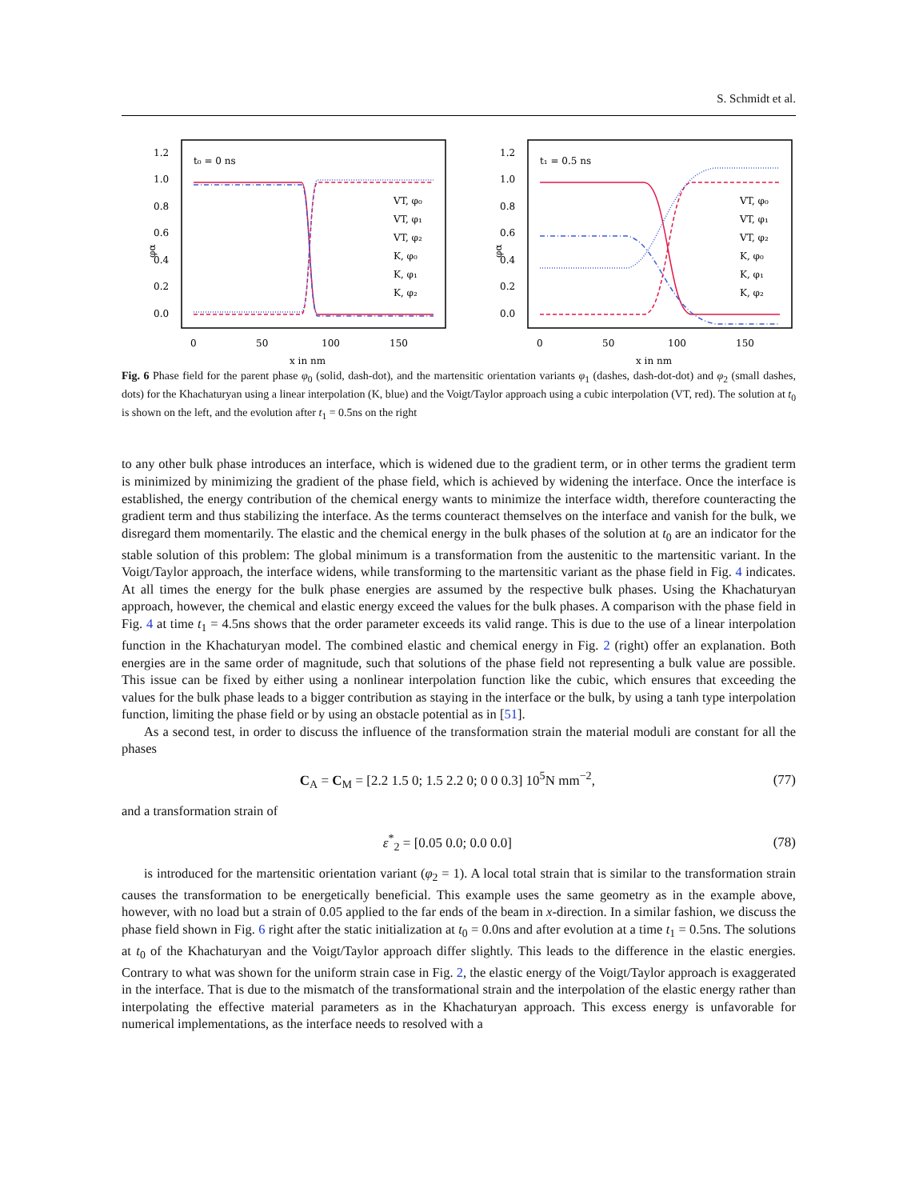S. Schmidt et al.
φα
1.2
1.0
0.8
0.6
0.4
0.2
0.0
0
50
100
150
x in nm
t₀ = 0 ns
VT, φ₀
VT, φ₁
VT, φ₂
K, φ₀
K, φ₁
K, φ₂
φα
1.2
1.0
0.8
0.6
0.4
0.2
0.0
0
50
100
150
x in nm
t₁ = 0.5 ns
VT, φ₀
VT, φ₁
VT, φ₂
K, φ₀
K, φ₁
K, φ₂
Fig. 6 Phase field for the parent phase φ<sub>0</sub> (solid, dash-dot), and the martensitic orientation variants φ<sub>1</sub> (dashes, dash-dot-dot) and φ<sub>2</sub> (small dashes, dots) for the Khachaturyan using a linear interpolation (K, blue) and the Voigt/Taylor approach using a cubic interpolation (VT, red). The solution at t<sub>0</sub> is shown on the left, and the evolution after t<sub>1</sub> = 0.5ns on the right
to any other bulk phase introduces an interface, which is widened due to the gradient term, or in other terms the gradient term is minimized by minimizing the gradient of the phase field, which is achieved by widening the interface. Once the interface is established, the energy contribution of the chemical energy wants to minimize the interface width, therefore counteracting the gradient term and thus stabilizing the interface. As the terms counteract themselves on the interface and vanish for the bulk, we disregard them momentarily. The elastic and the chemical energy in the bulk phases of the solution at t<sub>0</sub> are an indicator for the stable solution of this problem: The global minimum is a transformation from the austenitic to the martensitic variant. In the Voigt/Taylor approach, the interface widens, while transforming to the martensitic variant as the phase field in Fig. 4 indicates. At all times the energy for the bulk phase energies are assumed by the respective bulk phases. Using the Khachaturyan approach, however, the chemical and elastic energy exceed the values for the bulk phases. A comparison with the phase field in Fig. 4 at time t<sub>1</sub> = 4.5ns shows that the order parameter exceeds its valid range. This is due to the use of a linear interpolation function in the Khachaturyan model. The combined elastic and chemical energy in Fig. 2 (right) offer an explanation. Both energies are in the same order of magnitude, such that solutions of the phase field not representing a bulk value are possible. This issue can be fixed by either using a nonlinear interpolation function like the cubic, which ensures that exceeding the values for the bulk phase leads to a bigger contribution as staying in the interface or the bulk, by using a tanh type interpolation function, limiting the phase field or by using an obstacle potential as in [51].
As a second test, in order to discuss the influence of the transformation strain the material moduli are constant for all the phases
C<sub>A</sub> = C<sub>M</sub> = [2.2 1.5 0; 1.5 2.2 0; 0 0 0.3] 10<sup>5</sup>N mm<sup>−2</sup>,
(77)
and a transformation strain of
ε<sup>*</sup><sub>2</sub> = [0.05 0.0; 0.0 0.0] (78)
is introduced for the martensitic orientation variant (φ<sub>2</sub> = 1). A local total strain that is similar to the transformation strain causes the transformation to be energetically beneficial. This example uses the same geometry as in the example above, however, with no load but a strain of 0.05 applied to the far ends of the beam in x-direction. In a similar fashion, we discuss the phase field shown in Fig. 6 right after the static initialization at t<sub>0</sub> = 0.0ns and after evolution at a time t<sub>1</sub> = 0.5ns. The solutions at t<sub>0</sub> of the Khachaturyan and the Voigt/Taylor approach differ slightly. This leads to the difference in the elastic energies. Contrary to what was shown for the uniform strain case in Fig. 2, the elastic energy of the Voigt/Taylor approach is exaggerated in the interface. That is due to the mismatch of the transformational strain and the interpolation of the elastic energy rather than interpolating the effective material parameters as in the Khachaturyan approach. This excess energy is unfavorable for numerical implementations, as the interface needs to resolved with a